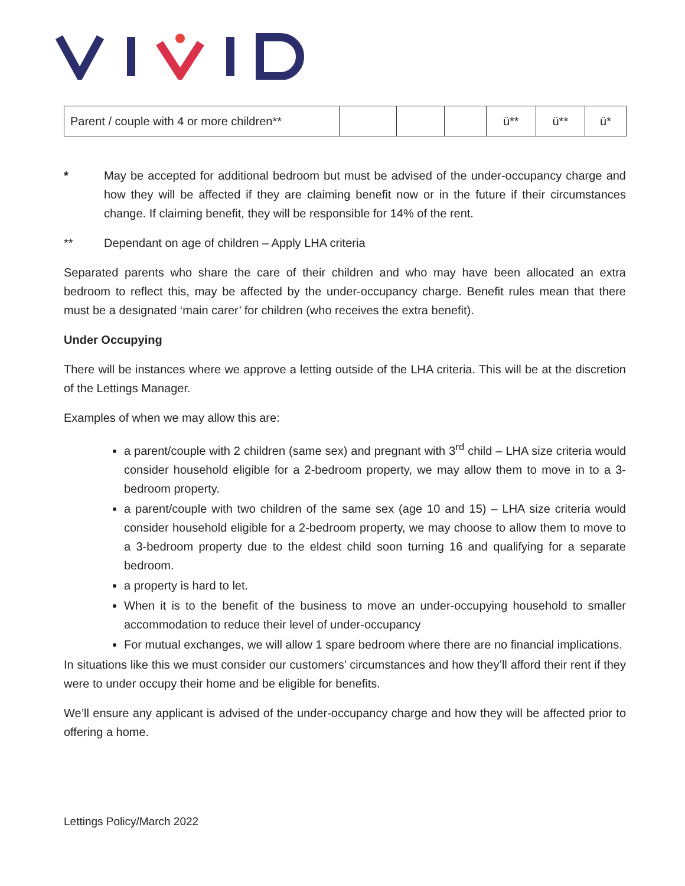| Parent / couple with 4 or more children** | | | | ü** | ü** | ü* |
* May be accepted for additional bedroom but must be advised of the under-occupancy charge and how they will be affected if they are claiming benefit now or in the future if their circumstances change. If claiming benefit, they will be responsible for 14% of the rent.
** Dependant on age of children – Apply LHA criteria
Separated parents who share the care of their children and who may have been allocated an extra bedroom to reflect this, may be affected by the under-occupancy charge. Benefit rules mean that there must be a designated ‘main carer’ for children (who receives the extra benefit).
Under Occupying
There will be instances where we approve a letting outside of the LHA criteria. This will be at the discretion of the Lettings Manager.
Examples of when we may allow this are:
a parent/couple with 2 children (same sex) and pregnant with 3<sup>rd</sup> child – LHA size criteria would consider household eligible for a 2-bedroom property, we may allow them to move in to a 3-bedroom property.
a parent/couple with two children of the same sex (age 10 and 15) – LHA size criteria would consider household eligible for a 2-bedroom property, we may choose to allow them to move to a 3-bedroom property due to the eldest child soon turning 16 and qualifying for a separate bedroom.
a property is hard to let.
When it is to the benefit of the business to move an under-occupying household to smaller accommodation to reduce their level of under-occupancy
For mutual exchanges, we will allow 1 spare bedroom where there are no financial implications.
In situations like this we must consider our customers’ circumstances and how they’ll afford their rent if they were to under occupy their home and be eligible for benefits.
We’ll ensure any applicant is advised of the under-occupancy charge and how they will be affected prior to offering a home.
Lettings Policy/March 2022